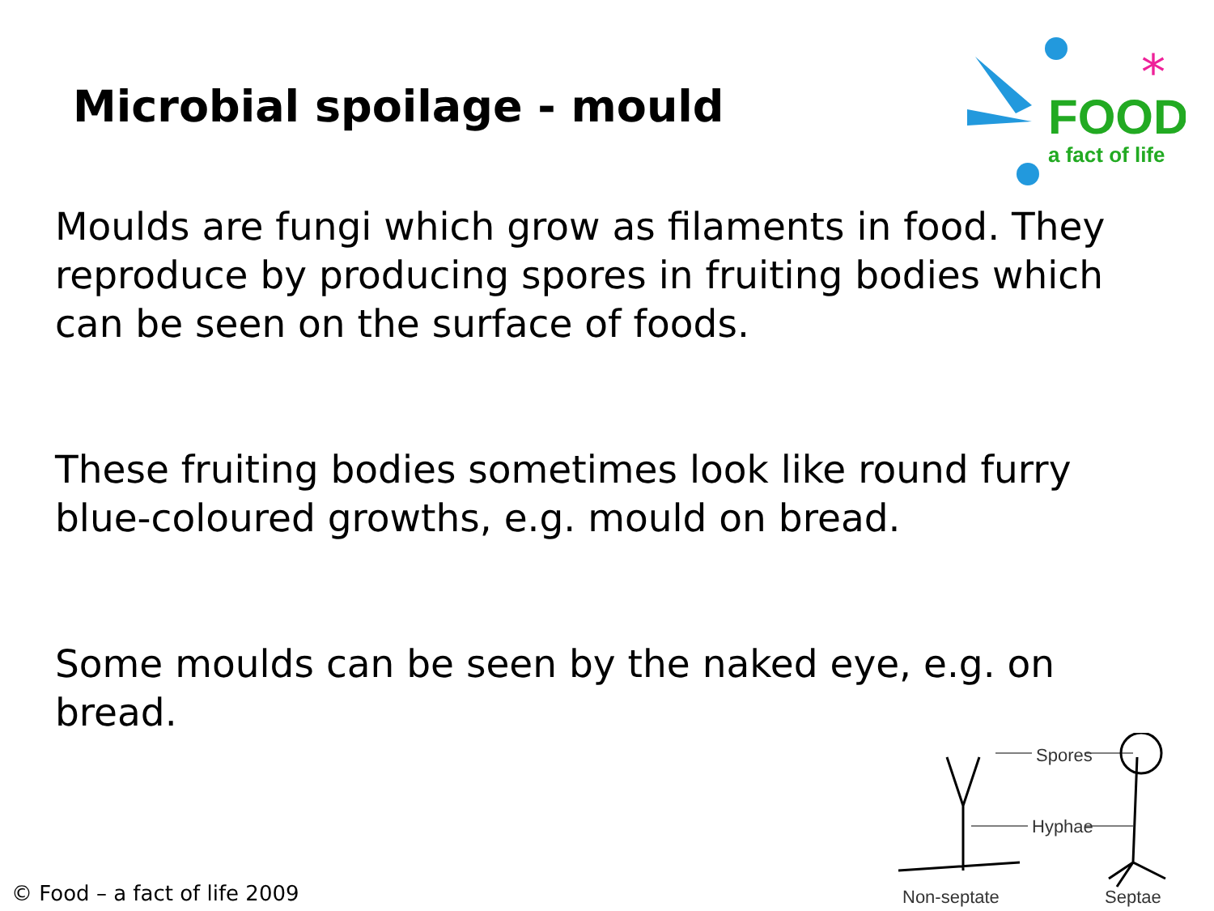Microbial spoilage - mould
FOOD
a fact of life
*
Moulds are fungi which grow as filaments in food. They reproduce by producing spores in fruiting bodies which can be seen on the surface of foods.
These fruiting bodies sometimes look like round furry blue-coloured growths, e.g. mould on bread.
Some moulds can be seen by the naked eye, e.g. on bread.
Spores
Hyphae
Non-septate
Septae
© Food – a fact of life 2009